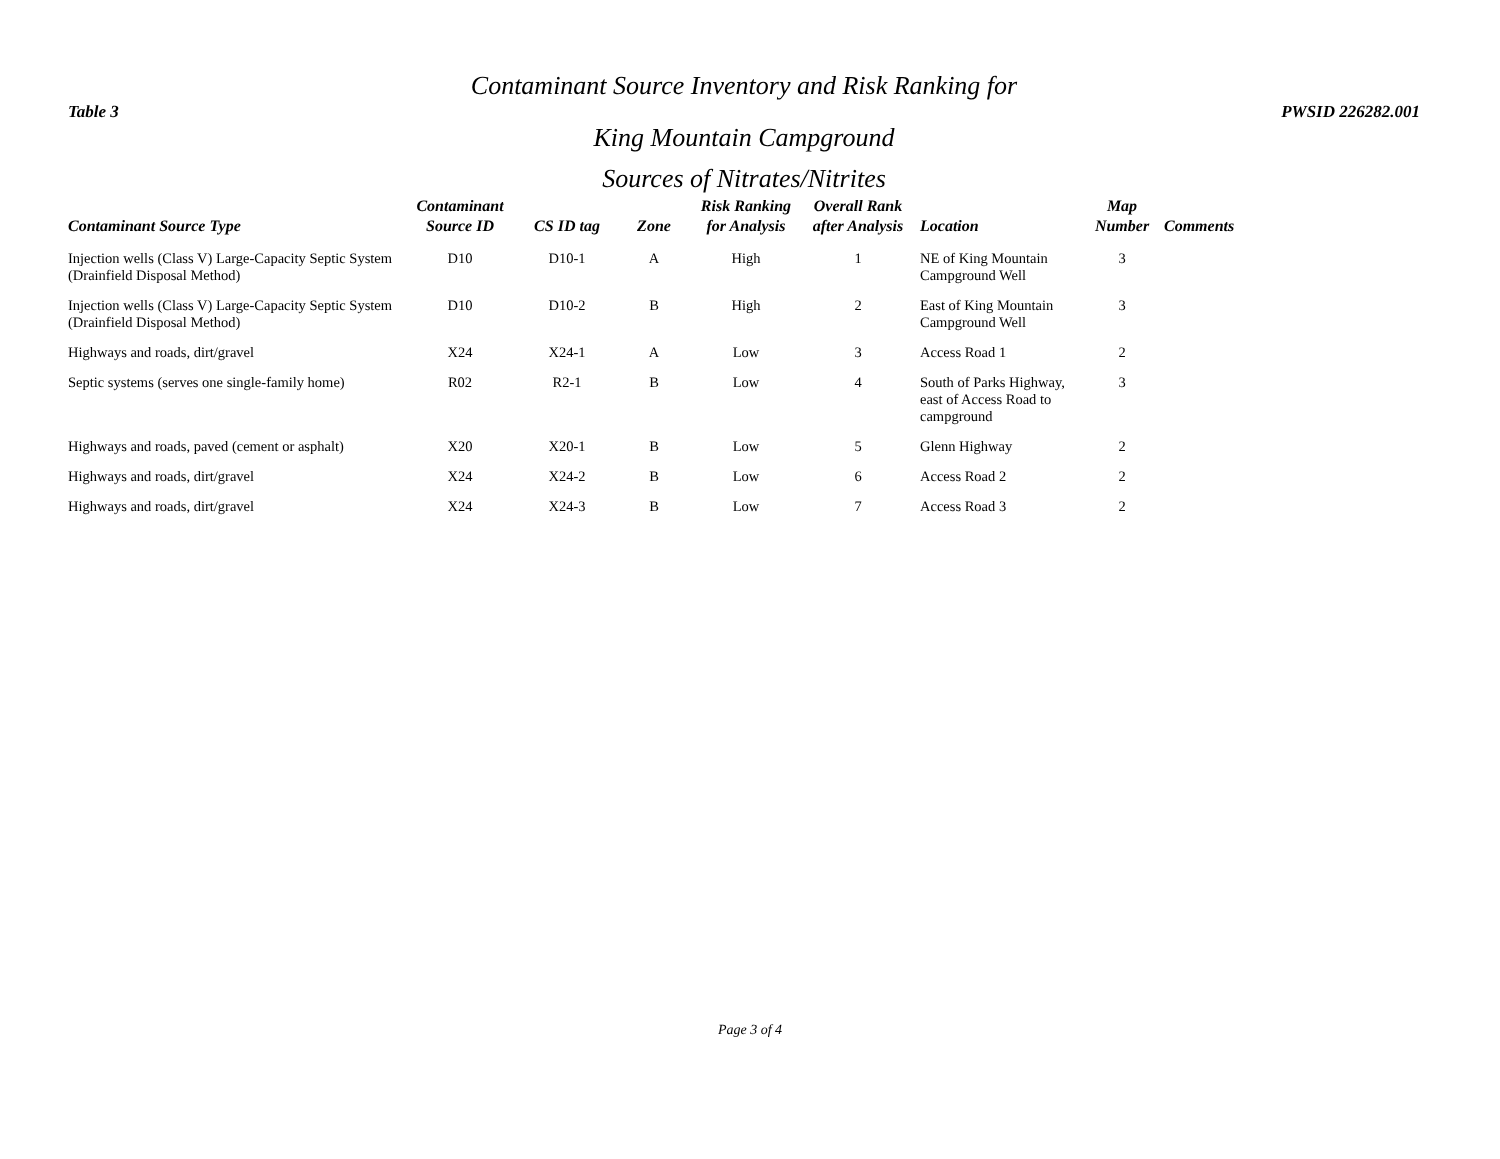Table 3
Contaminant Source Inventory and Risk Ranking for
King Mountain Campground
PWSID 226282.001
Sources of Nitrates/Nitrites
| Contaminant Source Type | Contaminant Source ID | CS ID tag | Zone | Risk Ranking for Analysis | Overall Rank after Analysis | Location | Map Number | Comments |
| --- | --- | --- | --- | --- | --- | --- | --- | --- |
| Injection wells (Class V) Large-Capacity Septic System (Drainfield Disposal Method) | D10 | D10-1 | A | High | 1 | NE of King Mountain Campground Well | 3 | |
| Injection wells (Class V) Large-Capacity Septic System (Drainfield Disposal Method) | D10 | D10-2 | B | High | 2 | East of King Mountain Campground Well | 3 | |
| Highways and roads, dirt/gravel | X24 | X24-1 | A | Low | 3 | Access Road 1 | 2 | |
| Septic systems (serves one single-family home) | R02 | R2-1 | B | Low | 4 | South of Parks Highway, east of Access Road to campground | 3 | |
| Highways and roads, paved (cement or asphalt) | X20 | X20-1 | B | Low | 5 | Glenn Highway | 2 | |
| Highways and roads, dirt/gravel | X24 | X24-2 | B | Low | 6 | Access Road 2 | 2 | |
| Highways and roads, dirt/gravel | X24 | X24-3 | B | Low | 7 | Access Road 3 | 2 | |
Page 3 of 4